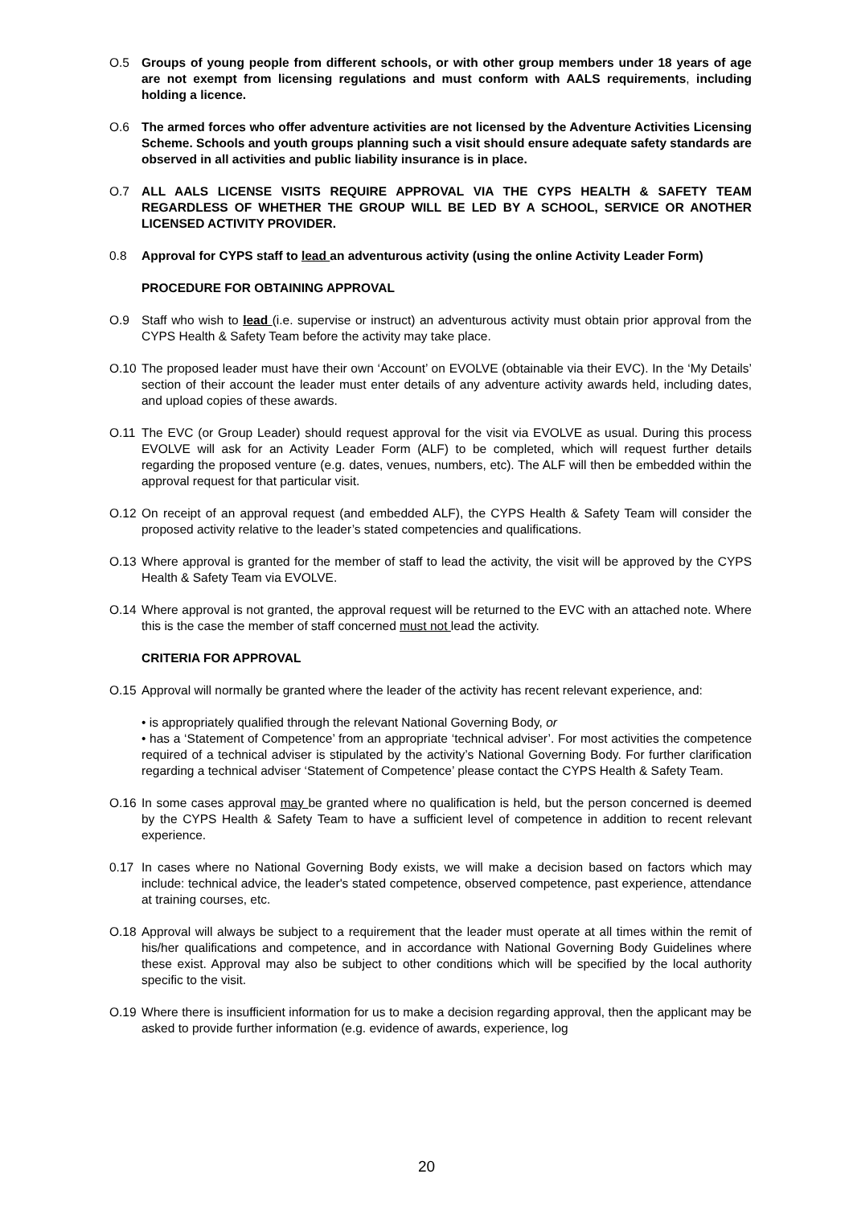O.5 Groups of young people from different schools, or with other group members under 18 years of age are not exempt from licensing regulations and must conform with AALS requirements, including holding a licence.
O.6 The armed forces who offer adventure activities are not licensed by the Adventure Activities Licensing Scheme. Schools and youth groups planning such a visit should ensure adequate safety standards are observed in all activities and public liability insurance is in place.
O.7 ALL AALS LICENSE VISITS REQUIRE APPROVAL VIA THE CYPS HEALTH & SAFETY TEAM REGARDLESS OF WHETHER THE GROUP WILL BE LED BY A SCHOOL, SERVICE OR ANOTHER LICENSED ACTIVITY PROVIDER.
0.8 Approval for CYPS staff to lead an adventurous activity (using the online Activity Leader Form)
PROCEDURE FOR OBTAINING APPROVAL
O.9 Staff who wish to lead (i.e. supervise or instruct) an adventurous activity must obtain prior approval from the CYPS Health & Safety Team before the activity may take place.
O.10 The proposed leader must have their own ‘Account’ on EVOLVE (obtainable via their EVC). In the ‘My Details’ section of their account the leader must enter details of any adventure activity awards held, including dates, and upload copies of these awards.
O.11 The EVC (or Group Leader) should request approval for the visit via EVOLVE as usual. During this process EVOLVE will ask for an Activity Leader Form (ALF) to be completed, which will request further details regarding the proposed venture (e.g. dates, venues, numbers, etc). The ALF will then be embedded within the approval request for that particular visit.
O.12 On receipt of an approval request (and embedded ALF), the CYPS Health & Safety Team will consider the proposed activity relative to the leader’s stated competencies and qualifications.
O.13 Where approval is granted for the member of staff to lead the activity, the visit will be approved by the CYPS Health & Safety Team via EVOLVE.
O.14 Where approval is not granted, the approval request will be returned to the EVC with an attached note. Where this is the case the member of staff concerned must not lead the activity.
CRITERIA FOR APPROVAL
O.15 Approval will normally be granted where the leader of the activity has recent relevant experience, and:
• is appropriately qualified through the relevant National Governing Body, or
• has a ‘Statement of Competence’ from an appropriate ‘technical adviser’. For most activities the competence required of a technical adviser is stipulated by the activity’s National Governing Body. For further clarification regarding a technical adviser ‘Statement of Competence’ please contact the CYPS Health & Safety Team.
O.16 In some cases approval may be granted where no qualification is held, but the person concerned is deemed by the CYPS Health & Safety Team to have a sufficient level of competence in addition to recent relevant experience.
0.17 In cases where no National Governing Body exists, we will make a decision based on factors which may include: technical advice, the leader's stated competence, observed competence, past experience, attendance at training courses, etc.
O.18 Approval will always be subject to a requirement that the leader must operate at all times within the remit of his/her qualifications and competence, and in accordance with National Governing Body Guidelines where these exist. Approval may also be subject to other conditions which will be specified by the local authority specific to the visit.
O.19 Where there is insufficient information for us to make a decision regarding approval, then the applicant may be asked to provide further information (e.g. evidence of awards, experience, log
20